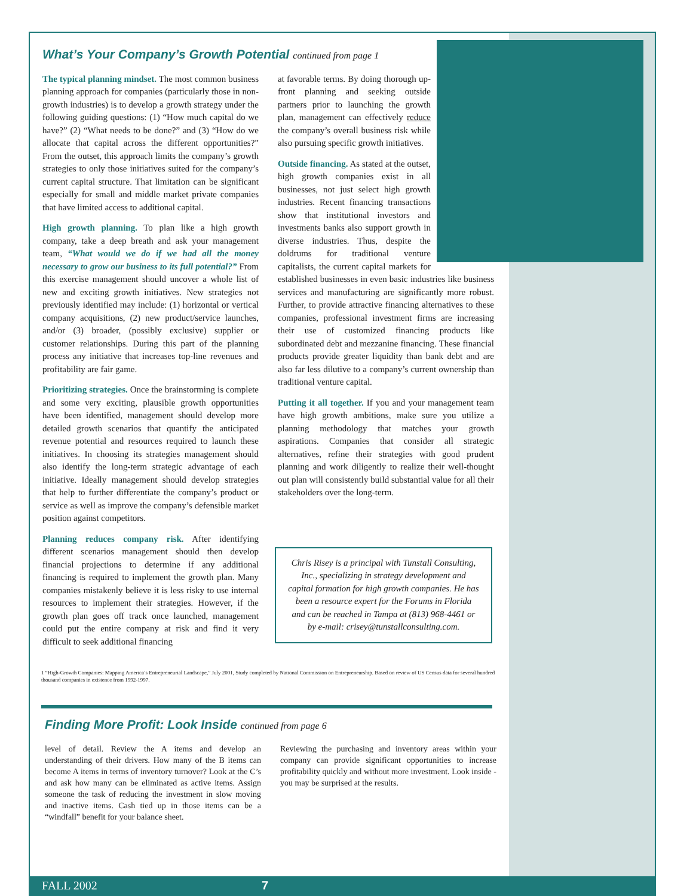What’s Your Company’s Growth Potential continued from page 1
The typical planning mindset. The most common business planning approach for companies (particularly those in non-growth industries) is to develop a growth strategy under the following guiding questions: (1) “How much capital do we have?” (2) “What needs to be done?” and (3) “How do we allocate that capital across the different opportunities?” From the outset, this approach limits the company’s growth strategies to only those initiatives suited for the company’s current capital structure. That limitation can be significant especially for small and middle market private companies that have limited access to additional capital.
High growth planning. To plan like a high growth company, take a deep breath and ask your management team, “What would we do if we had all the money necessary to grow our business to its full potential?” From this exercise management should uncover a whole list of new and exciting growth initiatives. New strategies not previously identified may include: (1) horizontal or vertical company acquisitions, (2) new product/service launches, and/or (3) broader, (possibly exclusive) supplier or customer relationships. During this part of the planning process any initiative that increases top-line revenues and profitability are fair game.
Prioritizing strategies. Once the brainstorming is complete and some very exciting, plausible growth opportunities have been identified, management should develop more detailed growth scenarios that quantify the anticipated revenue potential and resources required to launch these initiatives. In choosing its strategies management should also identify the long-term strategic advantage of each initiative. Ideally management should develop strategies that help to further differentiate the company’s product or service as well as improve the company’s defensible market position against competitors.
Planning reduces company risk. After identifying different scenarios management should then develop financial projections to determine if any additional financing is required to implement the growth plan. Many companies mistakenly believe it is less risky to use internal resources to implement their strategies. However, if the growth plan goes off track once launched, management could put the entire company at risk and find it very difficult to seek additional financing
at favorable terms. By doing thorough up-front planning and seeking outside partners prior to launching the growth plan, management can effectively reduce the company’s overall business risk while also pursuing specific growth initiatives.
Outside financing. As stated at the outset, high growth companies exist in all businesses, not just select high growth industries. Recent financing transactions show that institutional investors and investments banks also support growth in diverse industries. Thus, despite the doldrums for traditional venture capitalists, the current capital markets for established businesses in even basic industries like business services and manufacturing are significantly more robust. Further, to provide attractive financing alternatives to these companies, professional investment firms are increasing their use of customized financing products like subordinated debt and mezzanine financing. These financial products provide greater liquidity than bank debt and are also far less dilutive to a company’s current ownership than traditional venture capital.
Putting it all together. If you and your management team have high growth ambitions, make sure you utilize a planning methodology that matches your growth aspirations. Companies that consider all strategic alternatives, refine their strategies with good prudent planning and work diligently to realize their well-thought out plan will consistently build substantial value for all their stakeholders over the long-term.
Chris Risey is a principal with Tunstall Consulting, Inc., specializing in strategy development and capital formation for high growth companies. He has been a resource expert for the Forums in Florida and can be reached in Tampa at (813) 968-4461 or by e-mail: crisey@tunstallconsulting.com.
1 “High-Growth Companies: Mapping America’s Entrepreneurial Landscape,” July 2001, Study completed by National Commission on Entrepreneurship. Based on review of US Census data for several hundred thousand companies in existence from 1992-1997.
Finding More Profit: Look Inside continued from page 6
level of detail. Review the A items and develop an understanding of their drivers. How many of the B items can become A items in terms of inventory turnover? Look at the C’s and ask how many can be eliminated as active items. Assign someone the task of reducing the investment in slow moving and inactive items. Cash tied up in those items can be a “windfall” benefit for your balance sheet.
Reviewing the purchasing and inventory areas within your company can provide significant opportunities to increase profitability quickly and without more investment. Look inside - you may be surprised at the results.
FALL 2002 7